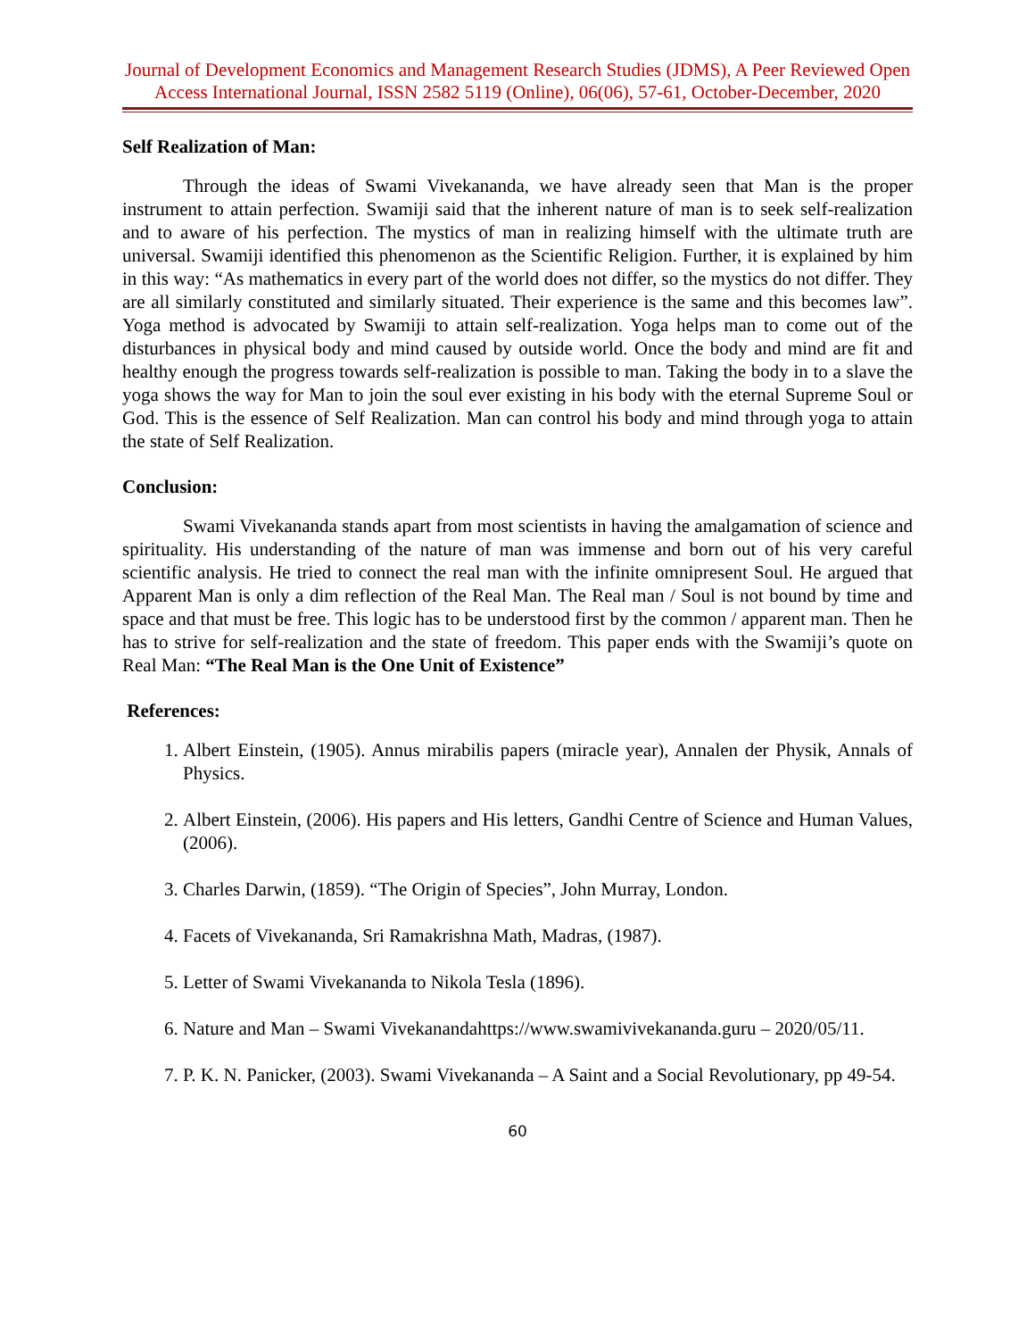Journal of Development Economics and Management Research Studies (JDMS), A Peer Reviewed Open Access International Journal, ISSN 2582 5119 (Online), 06(06), 57-61, October-December, 2020
Self Realization of Man:
Through the ideas of Swami Vivekananda, we have already seen that Man is the proper instrument to attain perfection. Swamiji said that the inherent nature of man is to seek self-realization and to aware of his perfection. The mystics of man in realizing himself with the ultimate truth are universal. Swamiji identified this phenomenon as the Scientific Religion. Further, it is explained by him in this way: “As mathematics in every part of the world does not differ, so the mystics do not differ. They are all similarly constituted and similarly situated. Their experience is the same and this becomes law”. Yoga method is advocated by Swamiji to attain self-realization. Yoga helps man to come out of the disturbances in physical body and mind caused by outside world. Once the body and mind are fit and healthy enough the progress towards self-realization is possible to man. Taking the body in to a slave the yoga shows the way for Man to join the soul ever existing in his body with the eternal Supreme Soul or God. This is the essence of Self Realization. Man can control his body and mind through yoga to attain the state of Self Realization.
Conclusion:
Swami Vivekananda stands apart from most scientists in having the amalgamation of science and spirituality. His understanding of the nature of man was immense and born out of his very careful scientific analysis. He tried to connect the real man with the infinite omnipresent Soul. He argued that Apparent Man is only a dim reflection of the Real Man. The Real man / Soul is not bound by time and space and that must be free. This logic has to be understood first by the common / apparent man. Then he has to strive for self-realization and the state of freedom. This paper ends with the Swamiji’s quote on Real Man: “The Real Man is the One Unit of Existence”
References:
1. Albert Einstein, (1905). Annus mirabilis papers (miracle year), Annalen der Physik, Annals of Physics.
2. Albert Einstein, (2006). His papers and His letters, Gandhi Centre of Science and Human Values, (2006).
3. Charles Darwin, (1859). “The Origin of Species”, John Murray, London.
4. Facets of Vivekananda, Sri Ramakrishna Math, Madras, (1987).
5. Letter of Swami Vivekananda to Nikola Tesla (1896).
6. Nature and Man – Swami Vivekanandahttps://www.swamivivekananda.guru – 2020/05/11.
7. P. K. N. Panicker, (2003). Swami Vivekananda – A Saint and a Social Revolutionary, pp 49-54.
60